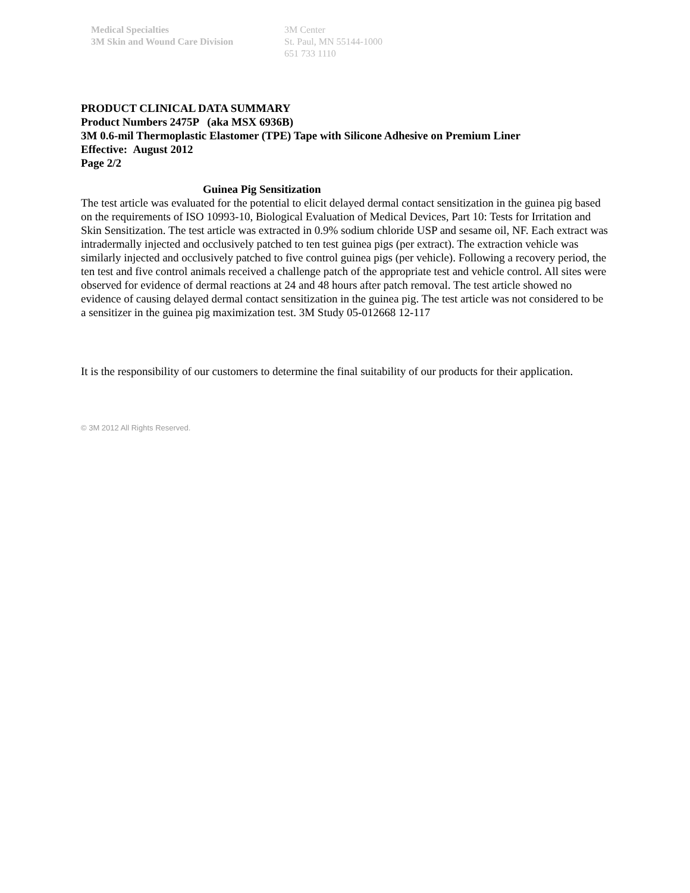Medical Specialties
3M Skin and Wound Care Division
3M Center
St. Paul, MN 55144-1000
651 733 1110
PRODUCT CLINICAL DATA SUMMARY
Product Numbers 2475P (aka MSX 6936B)
3M 0.6-mil Thermoplastic Elastomer (TPE) Tape with Silicone Adhesive on Premium Liner
Effective: August 2012
Page 2/2
Guinea Pig Sensitization
The test article was evaluated for the potential to elicit delayed dermal contact sensitization in the guinea pig based on the requirements of ISO 10993-10, Biological Evaluation of Medical Devices, Part 10: Tests for Irritation and Skin Sensitization. The test article was extracted in 0.9% sodium chloride USP and sesame oil, NF. Each extract was intradermally injected and occlusively patched to ten test guinea pigs (per extract). The extraction vehicle was similarly injected and occlusively patched to five control guinea pigs (per vehicle). Following a recovery period, the ten test and five control animals received a challenge patch of the appropriate test and vehicle control. All sites were observed for evidence of dermal reactions at 24 and 48 hours after patch removal. The test article showed no evidence of causing delayed dermal contact sensitization in the guinea pig. The test article was not considered to be a sensitizer in the guinea pig maximization test. 3M Study 05-012668 12-117
It is the responsibility of our customers to determine the final suitability of our products for their application.
© 3M 2012 All Rights Reserved.